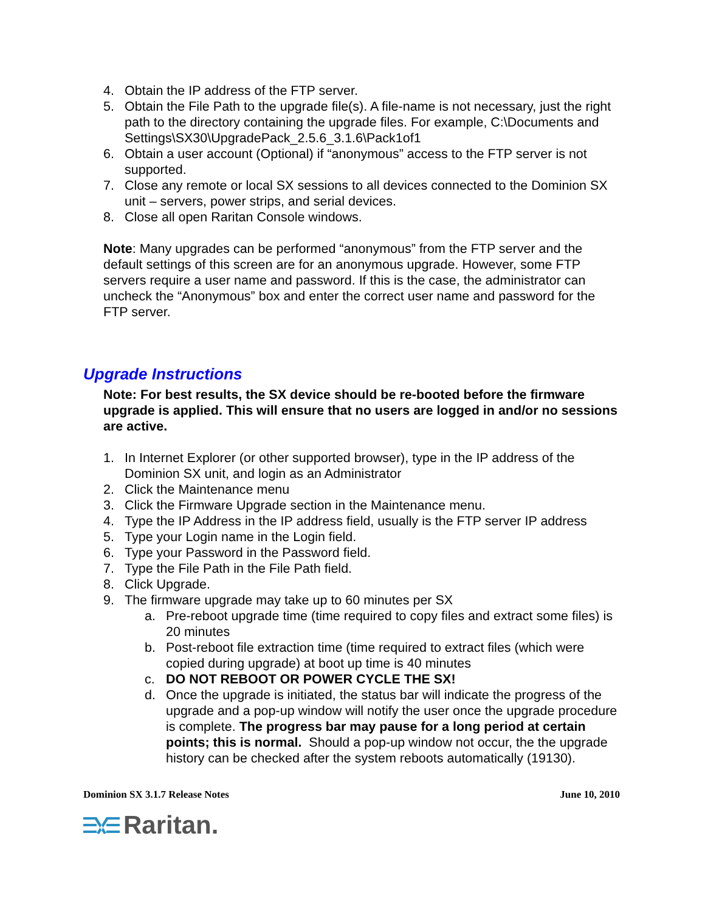4. Obtain the IP address of the FTP server.
5. Obtain the File Path to the upgrade file(s). A file-name is not necessary, just the right path to the directory containing the upgrade files. For example, C:\Documents and Settings\SX30\UpgradePack_2.5.6_3.1.6\Pack1of1
6. Obtain a user account (Optional) if “anonymous” access to the FTP server is not supported.
7. Close any remote or local SX sessions to all devices connected to the Dominion SX unit – servers, power strips, and serial devices.
8. Close all open Raritan Console windows.
Note: Many upgrades can be performed “anonymous” from the FTP server and the default settings of this screen are for an anonymous upgrade. However, some FTP servers require a user name and password. If this is the case, the administrator can uncheck the “Anonymous” box and enter the correct user name and password for the FTP server.
Upgrade Instructions
Note: For best results, the SX device should be re-booted before the firmware upgrade is applied. This will ensure that no users are logged in and/or no sessions are active.
1. In Internet Explorer (or other supported browser), type in the IP address of the Dominion SX unit, and login as an Administrator
2. Click the Maintenance menu
3. Click the Firmware Upgrade section in the Maintenance menu.
4. Type the IP Address in the IP address field, usually is the FTP server IP address
5. Type your Login name in the Login field.
6. Type your Password in the Password field.
7. Type the File Path in the File Path field.
8. Click Upgrade.
9. The firmware upgrade may take up to 60 minutes per SX
a. Pre-reboot upgrade time (time required to copy files and extract some files) is 20 minutes
b. Post-reboot file extraction time (time required to extract files (which were copied during upgrade) at boot up time is 40 minutes
c. DO NOT REBOOT OR POWER CYCLE THE SX!
d. Once the upgrade is initiated, the status bar will indicate the progress of the upgrade and a pop-up window will notify the user once the upgrade procedure is complete. The progress bar may pause for a long period at certain points; this is normal. Should a pop-up window not occur, the the upgrade history can be checked after the system reboots automatically (19130).
Dominion SX 3.1.7 Release Notes June 10, 2010
Raritan.